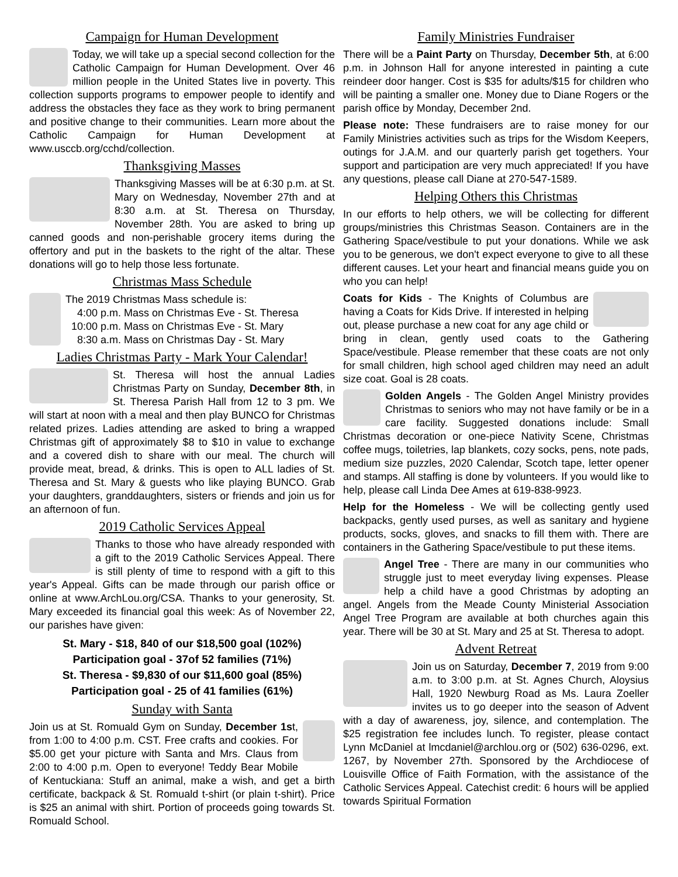Campaign for Human Development
Today, we will take up a special second collection for the Catholic Campaign for Human Development. Over 46 million people in the United States live in poverty. This collection supports programs to empower people to identify and address the obstacles they face as they work to bring permanent and positive change to their communities. Learn more about the Catholic Campaign for Human Development at www.usccb.org/cchd/collection.
Thanksgiving Masses
Thanksgiving Masses will be at 6:30 p.m. at St. Mary on Wednesday, November 27th and at 8:30 a.m. at St. Theresa on Thursday, November 28th. You are asked to bring up canned goods and non-perishable grocery items during the offertory and put in the baskets to the right of the altar. These donations will go to help those less fortunate.
Christmas Mass Schedule
The 2019 Christmas Mass schedule is:
4:00 p.m. Mass on Christmas Eve - St. Theresa
10:00 p.m. Mass on Christmas Eve - St. Mary
8:30 a.m. Mass on Christmas Day - St. Mary
Ladies Christmas Party - Mark Your Calendar!
St. Theresa will host the annual Ladies Christmas Party on Sunday, December 8th, in St. Theresa Parish Hall from 12 to 3 pm. We will start at noon with a meal and then play BUNCO for Christmas related prizes. Ladies attending are asked to bring a wrapped Christmas gift of approximately $8 to $10 in value to exchange and a covered dish to share with our meal. The church will provide meat, bread, & drinks. This is open to ALL ladies of St. Theresa and St. Mary & guests who like playing BUNCO. Grab your daughters, granddaughters, sisters or friends and join us for an afternoon of fun.
2019 Catholic Services Appeal
Thanks to those who have already responded with a gift to the 2019 Catholic Services Appeal. There is still plenty of time to respond with a gift to this year's Appeal. Gifts can be made through our parish office or online at www.ArchLou.org/CSA. Thanks to your generosity, St. Mary exceeded its financial goal this week: As of November 22, our parishes have given:
St. Mary - $18, 840 of our $18,500 goal (102%)
Participation goal - 37of 52 families (71%)
St. Theresa - $9,830 of our $11,600 goal (85%)
Participation goal - 25 of 41 families (61%)
Sunday with Santa
Join us at St. Romuald Gym on Sunday, December 1st, from 1:00 to 4:00 p.m. CST. Free crafts and cookies. For $5.00 get your picture with Santa and Mrs. Claus from 2:00 to 4:00 p.m. Open to everyone! Teddy Bear Mobile of Kentuckiana: Stuff an animal, make a wish, and get a birth certificate, backpack & St. Romuald t-shirt (or plain t-shirt). Price is $25 an animal with shirt. Portion of proceeds going towards St. Romuald School.
Family Ministries Fundraiser
There will be a Paint Party on Thursday, December 5th, at 6:00 p.m. in Johnson Hall for anyone interested in painting a cute reindeer door hanger. Cost is $35 for adults/$15 for children who will be painting a smaller one. Money due to Diane Rogers or the parish office by Monday, December 2nd.
Please note: These fundraisers are to raise money for our Family Ministries activities such as trips for the Wisdom Keepers, outings for J.A.M. and our quarterly parish get togethers. Your support and participation are very much appreciated! If you have any questions, please call Diane at 270-547-1589.
Helping Others this Christmas
In our efforts to help others, we will be collecting for different groups/ministries this Christmas Season. Containers are in the Gathering Space/vestibule to put your donations. While we ask you to be generous, we don't expect everyone to give to all these different causes. Let your heart and financial means guide you on who you can help!
Coats for Kids - The Knights of Columbus are having a Coats for Kids Drive. If interested in helping out, please purchase a new coat for any age child or bring in clean, gently used coats to the Gathering Space/vestibule. Please remember that these coats are not only for small children, high school aged children may need an adult size coat. Goal is 28 coats.
Golden Angels - The Golden Angel Ministry provides Christmas to seniors who may not have family or be in a care facility. Suggested donations include: Small Christmas decoration or one-piece Nativity Scene, Christmas coffee mugs, toiletries, lap blankets, cozy socks, pens, note pads, medium size puzzles, 2020 Calendar, Scotch tape, letter opener and stamps. All staffing is done by volunteers. If you would like to help, please call Linda Dee Ames at 619-838-9923.
Help for the Homeless - We will be collecting gently used backpacks, gently used purses, as well as sanitary and hygiene products, socks, gloves, and snacks to fill them with. There are containers in the Gathering Space/vestibule to put these items.
Angel Tree - There are many in our communities who struggle just to meet everyday living expenses. Please help a child have a good Christmas by adopting an angel. Angels from the Meade County Ministerial Association Angel Tree Program are available at both churches again this year. There will be 30 at St. Mary and 25 at St. Theresa to adopt.
Advent Retreat
Join us on Saturday, December 7, 2019 from 9:00 a.m. to 3:00 p.m. at St. Agnes Church, Aloysius Hall, 1920 Newburg Road as Ms. Laura Zoeller invites us to go deeper into the season of Advent with a day of awareness, joy, silence, and contemplation. The $25 registration fee includes lunch. To register, please contact Lynn McDaniel at lmcdaniel@archlou.org or (502) 636-0296, ext. 1267, by November 27th. Sponsored by the Archdiocese of Louisville Office of Faith Formation, with the assistance of the Catholic Services Appeal. Catechist credit: 6 hours will be applied towards Spiritual Formation